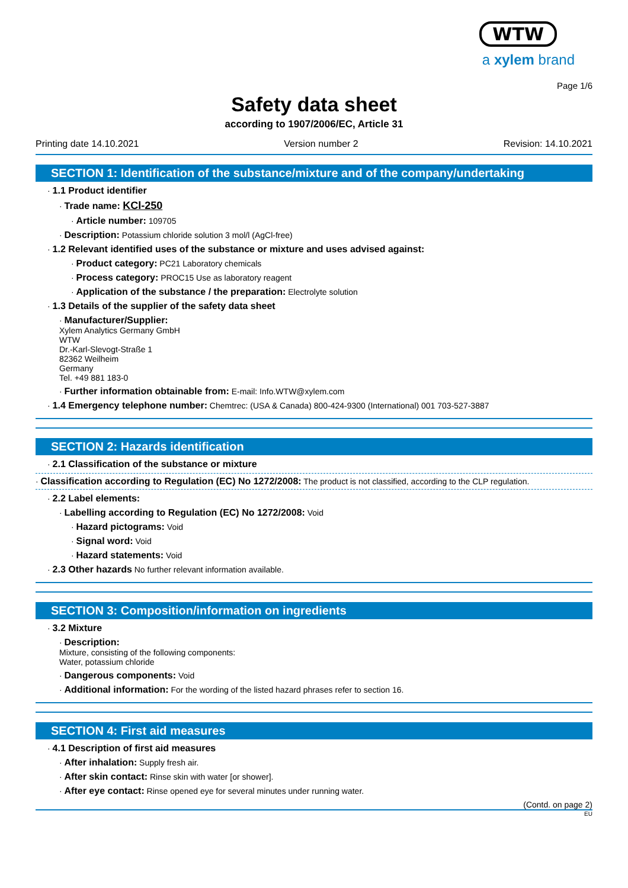WTW
a xylem brand
Page 1/6
Safety data sheet
according to 1907/2006/EC, Article 31
Printing date 14.10.2021 Version number 2 Revision: 14.10.2021
SECTION 1: Identification of the substance/mixture and of the company/undertaking
· 1.1 Product identifier
· Trade name: KCl-250
· Article number: 109705
· Description: Potassium chloride solution 3 mol/l (AgCl-free)
· 1.2 Relevant identified uses of the substance or mixture and uses advised against:
· Product category: PC21 Laboratory chemicals
· Process category: PROC15 Use as laboratory reagent
· Application of the substance / the preparation: Electrolyte solution
· 1.3 Details of the supplier of the safety data sheet
· Manufacturer/Supplier:
Xylem Analytics Germany GmbH
WTW
Dr.-Karl-Slevogt-Straße 1
82362 Weilheim
Germany
Tel. +49 881 183-0
· Further information obtainable from: E-mail: Info.WTW@xylem.com
· 1.4 Emergency telephone number: Chemtrec: (USA & Canada) 800-424-9300 (International) 001 703-527-3887
SECTION 2: Hazards identification
· 2.1 Classification of the substance or mixture
· Classification according to Regulation (EC) No 1272/2008: The product is not classified, according to the CLP regulation.
· 2.2 Label elements:
· Labelling according to Regulation (EC) No 1272/2008: Void
· Hazard pictograms: Void
· Signal word: Void
· Hazard statements: Void
· 2.3 Other hazards No further relevant information available.
SECTION 3: Composition/information on ingredients
· 3.2 Mixture
· Description:
Mixture, consisting of the following components:
Water, potassium chloride
· Dangerous components: Void
· Additional information: For the wording of the listed hazard phrases refer to section 16.
SECTION 4: First aid measures
· 4.1 Description of first aid measures
· After inhalation: Supply fresh air.
· After skin contact: Rinse skin with water [or shower].
· After eye contact: Rinse opened eye for several minutes under running water.
(Contd. on page 2)
EU